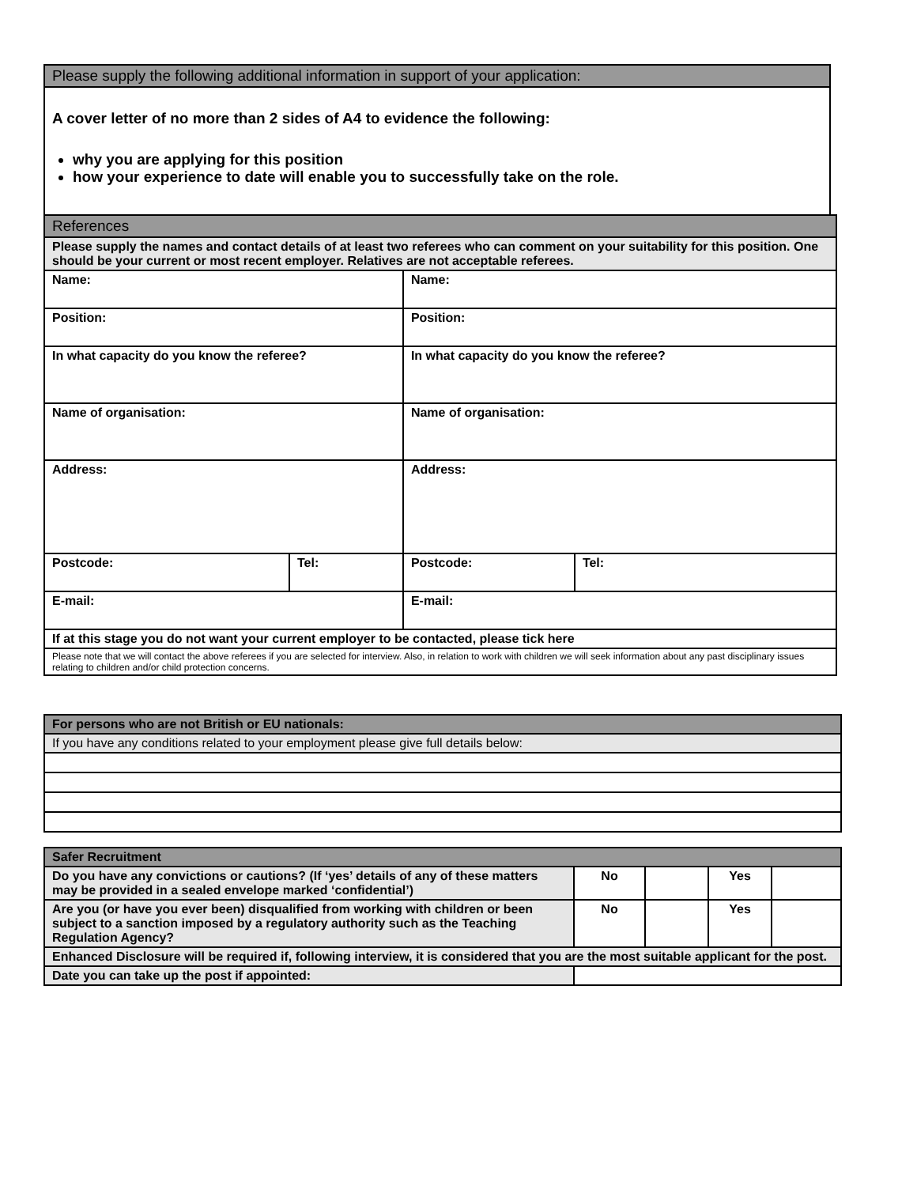| Please supply the following additional information in support of your application: |
| --- |
| A cover letter of no more than 2 sides of A4 to evidence the following: why you are applying for this position how your experience to date will enable you to successfully take on the role. |
| References | | | |
| --- | --- | --- | --- |
| Please supply the names and contact details of at least two referees who can comment on your suitability for this position. One should be your current or most recent employer. Relatives are not acceptable referees. | | | |
| Name: | | Name: | |
| Position: | | Position: | |
| In what capacity do you know the referee? | | In what capacity do you know the referee? | |
| Name of organisation: | | Name of organisation: | |
| Address: | | Address: | |
| Postcode: | Tel: | Postcode: | Tel: |
| E-mail: | | E-mail: | |
| If at this stage you do not want your current employer to be contacted, please tick here | | | |
| Please note that we will contact the above referees if you are selected for interview. Also, in relation to work with children we will seek information about any past disciplinary issues relating to children and/or child protection concerns. | | | |
| For persons who are not British or EU nationals: |
| If you have any conditions related to your employment please give full details below: |
| Safer Recruitment | | | | |
| Do you have any convictions or cautions? (If ‘yes’ details of any of these matters may be provided in a sealed envelope marked ‘confidential’) | No | | Yes | |
| Are you (or have you ever been) disqualified from working with children or been subject to a sanction imposed by a regulatory authority such as the Teaching Regulation Agency? | No | | Yes | |
| Enhanced Disclosure will be required if, following interview, it is considered that you are the most suitable applicant for the post. | | | | |
| Date you can take up the post if appointed: | | | | |